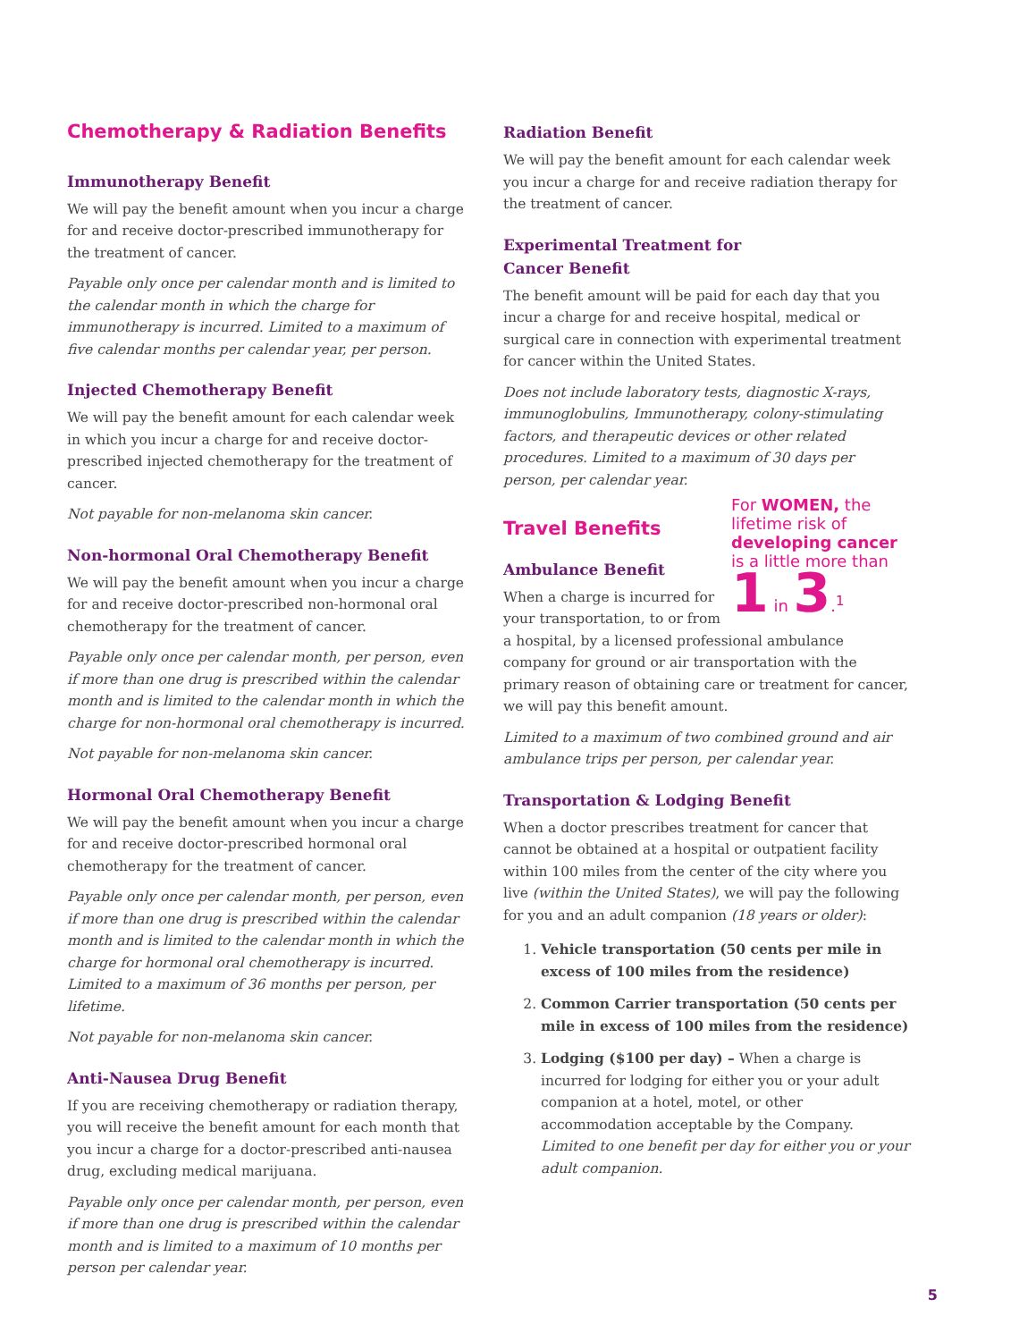Chemotherapy & Radiation Benefits
Immunotherapy Benefit
We will pay the benefit amount when you incur a charge for and receive doctor-prescribed immunotherapy for the treatment of cancer.
Payable only once per calendar month and is limited to the calendar month in which the charge for immunotherapy is incurred. Limited to a maximum of five calendar months per calendar year, per person.
Injected Chemotherapy Benefit
We will pay the benefit amount for each calendar week in which you incur a charge for and receive doctor-prescribed injected chemotherapy for the treatment of cancer.
Not payable for non-melanoma skin cancer.
Non-hormonal Oral Chemotherapy Benefit
We will pay the benefit amount when you incur a charge for and receive doctor-prescribed non-hormonal oral chemotherapy for the treatment of cancer.
Payable only once per calendar month, per person, even if more than one drug is prescribed within the calendar month and is limited to the calendar month in which the charge for non-hormonal oral chemotherapy is incurred.
Not payable for non-melanoma skin cancer.
Hormonal Oral Chemotherapy Benefit
We will pay the benefit amount when you incur a charge for and receive doctor-prescribed hormonal oral chemotherapy for the treatment of cancer.
Payable only once per calendar month, per person, even if more than one drug is prescribed within the calendar month and is limited to the calendar month in which the charge for hormonal oral chemotherapy is incurred. Limited to a maximum of 36 months per person, per lifetime.
Not payable for non-melanoma skin cancer.
Anti-Nausea Drug Benefit
If you are receiving chemotherapy or radiation therapy, you will receive the benefit amount for each month that you incur a charge for a doctor-prescribed anti-nausea drug, excluding medical marijuana.
Payable only once per calendar month, per person, even if more than one drug is prescribed within the calendar month and is limited to a maximum of 10 months per person per calendar year.
Radiation Benefit
We will pay the benefit amount for each calendar week you incur a charge for and receive radiation therapy for the treatment of cancer.
Experimental Treatment for
Cancer Benefit
The benefit amount will be paid for each day that you incur a charge for and receive hospital, medical or surgical care in connection with experimental treatment for cancer within the United States.
Does not include laboratory tests, diagnostic X-rays, immunoglobulins, Immunotherapy, colony-stimulating factors, and therapeutic devices or other related procedures. Limited to a maximum of 30 days per person, per calendar year.
For WOMEN, the lifetime risk of developing cancer is a little more than 1 in 3.<sup>1</sup>
Travel Benefits
Ambulance Benefit
When a charge is incurred for your transportation, to or from a hospital, by a licensed professional ambulance company for ground or air transportation with the primary reason of obtaining care or treatment for cancer, we will pay this benefit amount.
Limited to a maximum of two combined ground and air ambulance trips per person, per calendar year.
Transportation & Lodging Benefit
When a doctor prescribes treatment for cancer that cannot be obtained at a hospital or outpatient facility within 100 miles from the center of the city where you live (within the United States), we will pay the following for you and an adult companion (18 years or older):
1. Vehicle transportation (50 cents per mile in excess of 100 miles from the residence)
2. Common Carrier transportation (50 cents per mile in excess of 100 miles from the residence)
3. Lodging ($100 per day) – When a charge is incurred for lodging for either you or your adult companion at a hotel, motel, or other accommodation acceptable by the Company.
Limited to one benefit per day for either you or your adult companion.
5